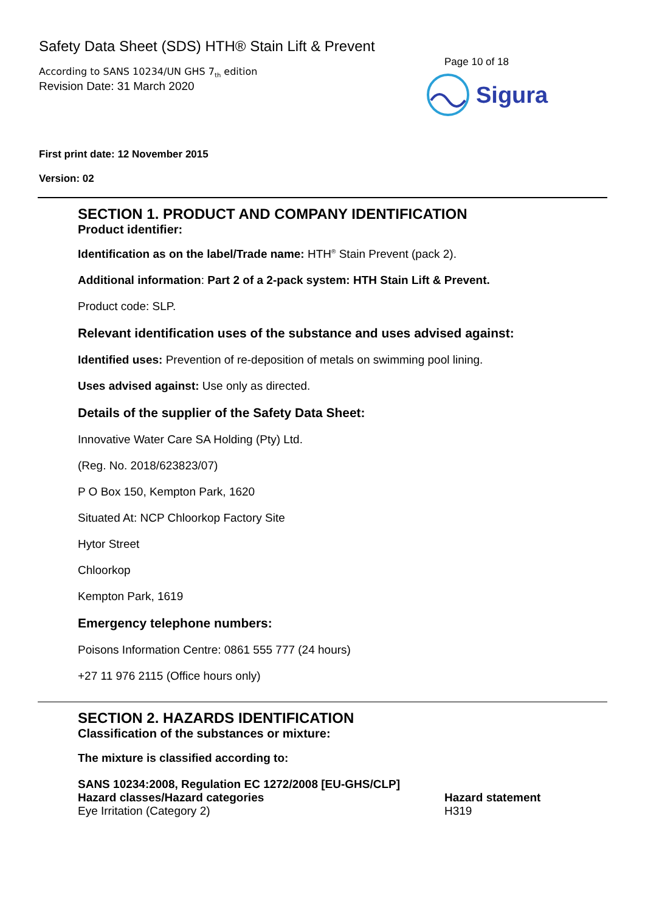Safety Data Sheet (SDS) HTH® Stain Lift & Prevent
According to SANS 10234/UN GHS 7<sub>th</sub> edition
Revision Date: 31 March 2020
Page 10 of 18
Sigura
First print date: 12 November 2015
Version: 02
SECTION 1. PRODUCT AND COMPANY IDENTIFICATION
Product identifier:
Identification as on the label/Trade name: HTH<sup>®</sup> Stain Prevent (pack 2).
Additional information: Part 2 of a 2-pack system: HTH Stain Lift & Prevent.
Product code: SLP.
Relevant identification uses of the substance and uses advised against:
Identified uses: Prevention of re-deposition of metals on swimming pool lining.
Uses advised against: Use only as directed.
Details of the supplier of the Safety Data Sheet:
Innovative Water Care SA Holding (Pty) Ltd.
(Reg. No. 2018/623823/07)
P O Box 150, Kempton Park, 1620
Situated At: NCP Chloorkop Factory Site
Hytor Street
Chloorkop
Kempton Park, 1619
Emergency telephone numbers:
Poisons Information Centre: 0861 555 777 (24 hours)
+27 11 976 2115 (Office hours only)
SECTION 2. HAZARDS IDENTIFICATION
Classification of the substances or mixture:
The mixture is classified according to:
| SANS 10234:2008, Regulation EC 1272/2008 [EU-GHS/CLP] | |
| --- | --- |
| Hazard classes/Hazard categories | Hazard statement |
| Eye Irritation (Category 2) | H319 |